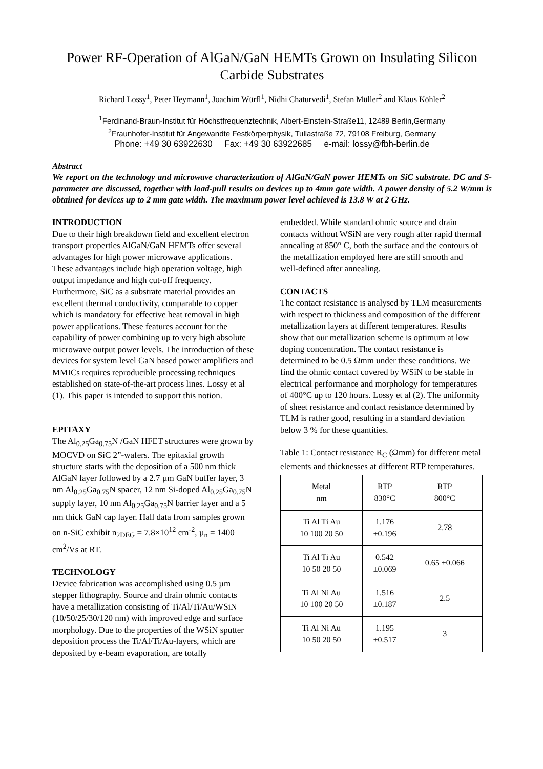Power RF-Operation of AlGaN/GaN HEMTs Grown on Insulating Silicon Carbide Substrates
Richard Lossy<sup>1</sup>, Peter Heymann<sup>1</sup>, Joachim Würfl<sup>1</sup>, Nidhi Chaturvedi<sup>1</sup>, Stefan Müller<sup>2</sup> and Klaus Köhler<sup>2</sup>
<sup>1</sup> Ferdinand-Braun-Institut für Höchstfrequenztechnik, Albert-Einstein-Straße11, 12489 Berlin,Germany
<sup>2</sup> Fraunhofer-Institut für Angewandte Festkörperphysik, Tullastraße 72, 79108 Freiburg, Germany
Phone: +49 30 63922630 Fax: +49 30 63922685 e-mail: lossy@fbh-berlin.de
Abstract
We report on the technology and microwave characterization of AlGaN/GaN power HEMTs on SiC substrate. DC and S-parameter are discussed, together with load-pull results on devices up to 4mm gate width. A power density of 5.2 W/mm is obtained for devices up to 2 mm gate width. The maximum power level achieved is 13.8 W at 2 GHz.
INTRODUCTION
Due to their high breakdown field and excellent electron transport properties AlGaN/GaN HEMTs offer several advantages for high power microwave applications. These advantages include high operation voltage, high output impedance and high cut-off frequency. Furthermore, SiC as a substrate material provides an excellent thermal conductivity, comparable to copper which is mandatory for effective heat removal in high power applications. These features account for the capability of power combining up to very high absolute microwave output power levels. The introduction of these devices for system level GaN based power amplifiers and MMICs requires reproducible processing techniques established on state-of-the-art process lines. Lossy et al (1). This paper is intended to support this notion.
EPITAXY
The Al<sub>0.25</sub>Ga<sub>0.75</sub>N /GaN HFET structures were grown by MOCVD on SiC 2”-wafers. The epitaxial growth structure starts with the deposition of a 500 nm thick AlGaN layer followed by a 2.7 µm GaN buffer layer, 3 nm Al<sub>0.25</sub>Ga<sub>0.75</sub>N spacer, 12 nm Si-doped Al<sub>0.25</sub>Ga<sub>0.75</sub>N supply layer, 10 nm Al<sub>0.25</sub>Ga<sub>0.75</sub>N barrier layer and a 5 nm thick GaN cap layer. Hall data from samples grown on n-SiC exhibit n<sub>2DEG</sub> = 7.8×10<sup>12</sup> cm<sup>-2</sup>, µ<sub>n</sub> = 1400 cm<sup>2</sup>/Vs at RT.
TECHNOLOGY
Device fabrication was accomplished using 0.5 µm stepper lithography. Source and drain ohmic contacts have a metallization consisting of Ti/Al/Ti/Au/WSiN (10/50/25/30/120 nm) with improved edge and surface morphology. Due to the properties of the WSiN sputter deposition process the Ti/Al/Ti/Au-layers, which are deposited by e-beam evaporation, are totally
embedded. While standard ohmic source and drain contacts without WSiN are very rough after rapid thermal annealing at 850° C, both the surface and the contours of the metallization employed here are still smooth and well-defined after annealing.
CONTACTS
The contact resistance is analysed by TLM measurements with respect to thickness and composition of the different metallization layers at different temperatures. Results show that our metallization scheme is optimum at low doping concentration. The contact resistance is determined to be 0.5 Ωmm under these conditions. We find the ohmic contact covered by WSiN to be stable in electrical performance and morphology for temperatures of 400°C up to 120 hours. Lossy et al (2). The uniformity of sheet resistance and contact resistance determined by TLM is rather good, resulting in a standard deviation below 3 % for these quantities.
Table 1: Contact resistance R<sub>C</sub> (Ωmm) for different metal elements and thicknesses at different RTP temperatures.
| Metal nm | RTP 830°C | RTP 800°C |
| Ti Al Ti Au 10 100 20 50 | 1.176 ±0.196 | 2.78 |
| Ti Al Ti Au 10 50 20 50 | 0.542 ±0.069 | 0.65 ±0.066 |
| Ti Al Ni Au 10 100 20 50 | 1.516 ±0.187 | 2.5 |
| Ti Al Ni Au 10 50 20 50 | 1.195 ±0.517 | 3 |